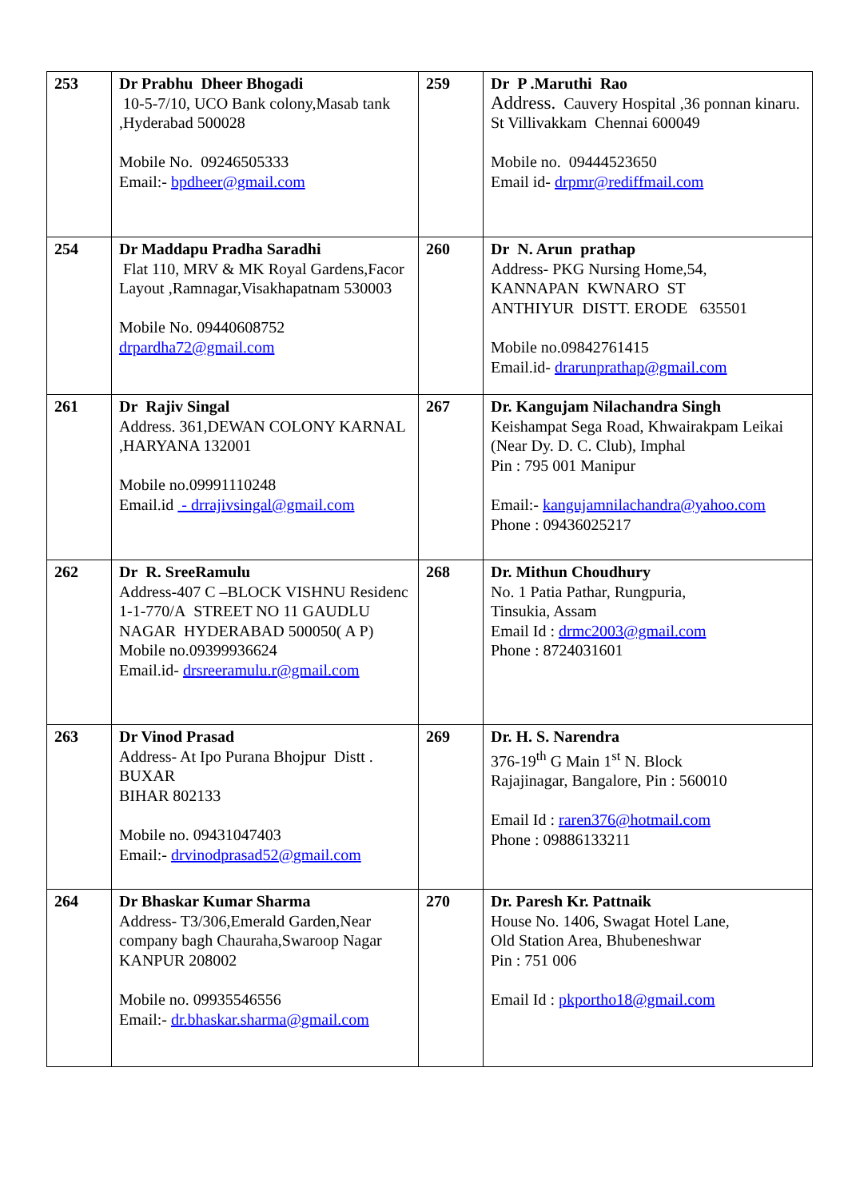| 253 | Dr Prabhu Dheer Bhogadi 10-5-7/10, UCO Bank colony,Masab tank ,Hyderabad 500028 Mobile No. 09246505333 Email:- bpdheer@gmail.com | 259 | Dr P .Maruthi Rao Address. Cauvery Hospital ,36 ponnan kinaru. St Villivakkam Chennai 600049 Mobile no. 09444523650 Email id- drpmr@rediffmail.com |
| 254 | Dr Maddapu Pradha Saradhi Flat 110, MRV & MK Royal Gardens,Facor Layout ,Ramnagar,Visakhapatnam 530003 Mobile No. 09440608752 drpardha72@gmail.com | 260 | Dr N. Arun prathap Address- PKG Nursing Home,54, KANNAPAN KWNARO ST ANTHIYUR DISTT. ERODE 635501 Mobile no.09842761415 Email.id- drarunprathap@gmail.com |
| 261 | Dr Rajiv Singal Address. 361,DEWAN COLONY KARNAL ,HARYANA 132001 Mobile no.09991110248 Email.id - drrajivsingal@gmail.com | 267 | Dr. Kangujam Nilachandra Singh Keishampat Sega Road, Khwairakpam Leikai (Near Dy. D. C. Club), Imphal Pin : 795 001 Manipur Email:- kangujamnilachandra@yahoo.com Phone : 09436025217 |
| 262 | Dr R. SreeRamulu Address-407 C –BLOCK VISHNU Residenc 1-1-770/A STREET NO 11 GAUDLU NAGAR HYDERABAD 500050( A P) Mobile no.09399936624 Email.id- drsreeramulu.r@gmail.com | 268 | Dr. Mithun Choudhury No. 1 Patia Pathar, Rungpuria, Tinsukia, Assam Email Id : drmc2003@gmail.com Phone : 8724031601 |
| 263 | Dr Vinod Prasad Address- At Ipo Purana Bhojpur Distt . BUXAR BIHAR 802133 Mobile no. 09431047403 Email:- drvinodprasad52@gmail.com | 269 | Dr. H. S. Narendra 376-19<sup>th</sup> G Main 1<sup>st</sup> N. Block Rajajinagar, Bangalore, Pin : 560010 Email Id : raren376@hotmail.com Phone : 09886133211 |
| 264 | Dr Bhaskar Kumar Sharma Address- T3/306,Emerald Garden,Near company bagh Chauraha,Swaroop Nagar KANPUR 208002 Mobile no. 09935546556 Email:- dr.bhaskar.sharma@gmail.com | 270 | Dr. Paresh Kr. Pattnaik House No. 1406, Swagat Hotel Lane, Old Station Area, Bhubeneshwar Pin : 751 006 Email Id : pkportho18@gmail.com |